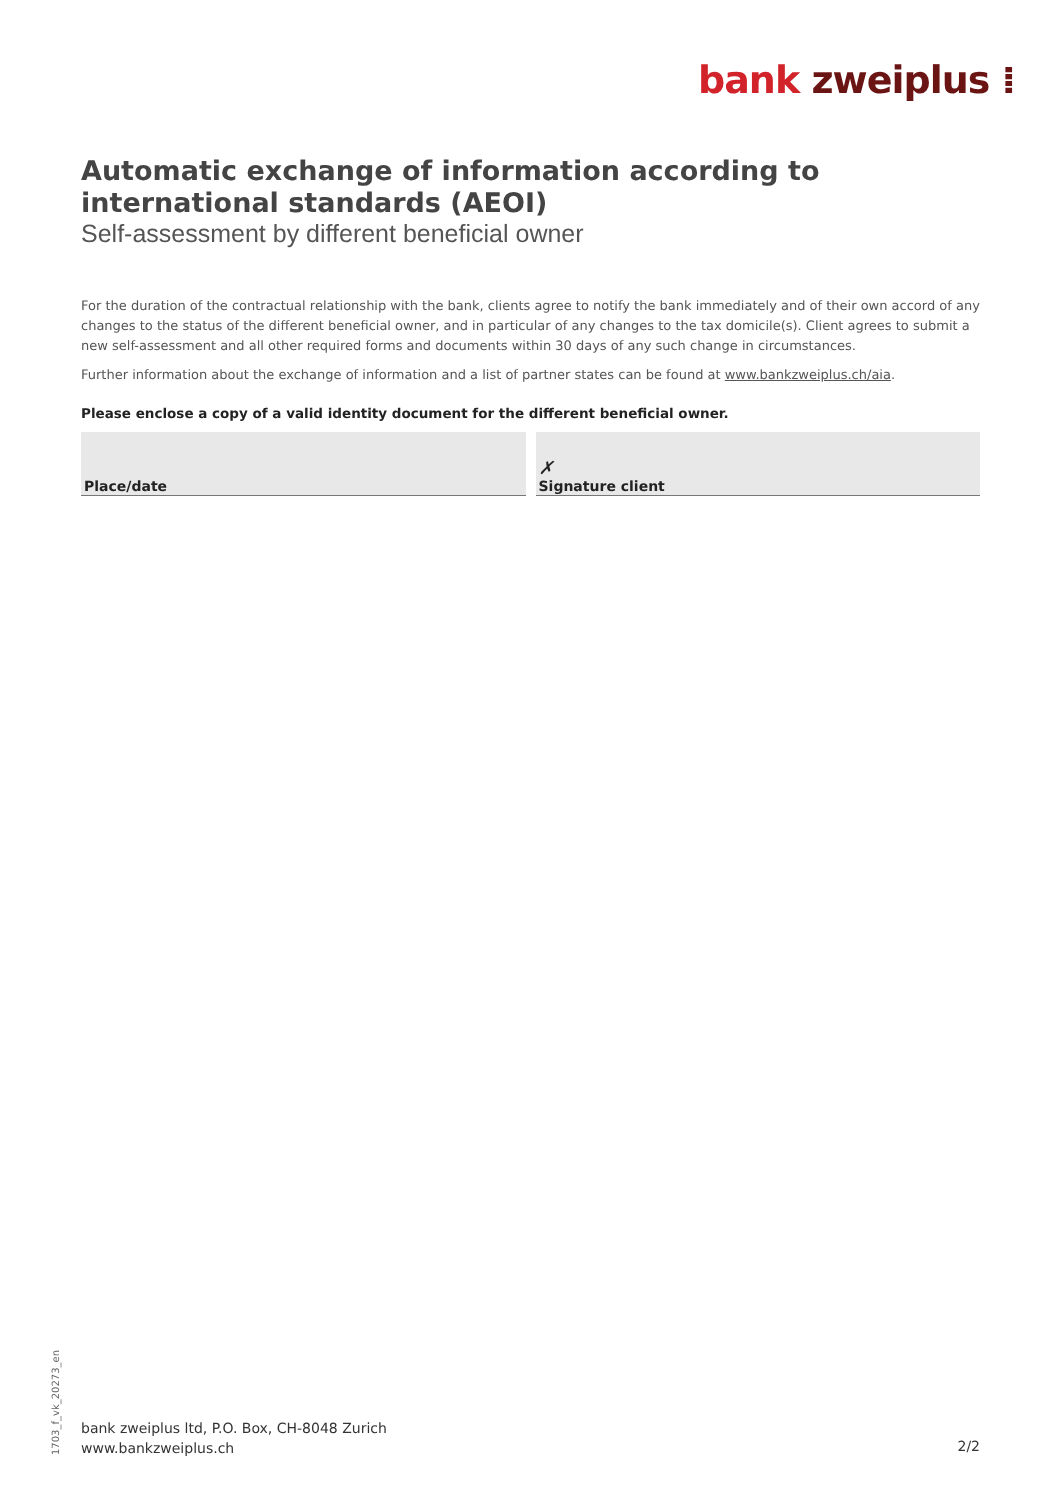bank zweiplus ⁞
Automatic exchange of information according to international standards (AEOI)
Self-assessment by different beneficial owner
For the duration of the contractual relationship with the bank, clients agree to notify the bank immediately and of their own accord of any changes to the status of the different beneficial owner, and in particular of any changes to the tax domicile(s). Client agrees to submit a new self-assessment and all other required forms and documents within 30 days of any such change in circumstances.
Further information about the exchange of information and a list of partner states can be found at www.bankzweiplus.ch/aia.
Please enclose a copy of a valid identity document for the different beneficial owner.
Place/date
✗
Signature client
1703_f_vk_20273_en
bank zweiplus ltd, P.O. Box, CH-8048 Zurich
www.bankzweiplus.ch
2/2